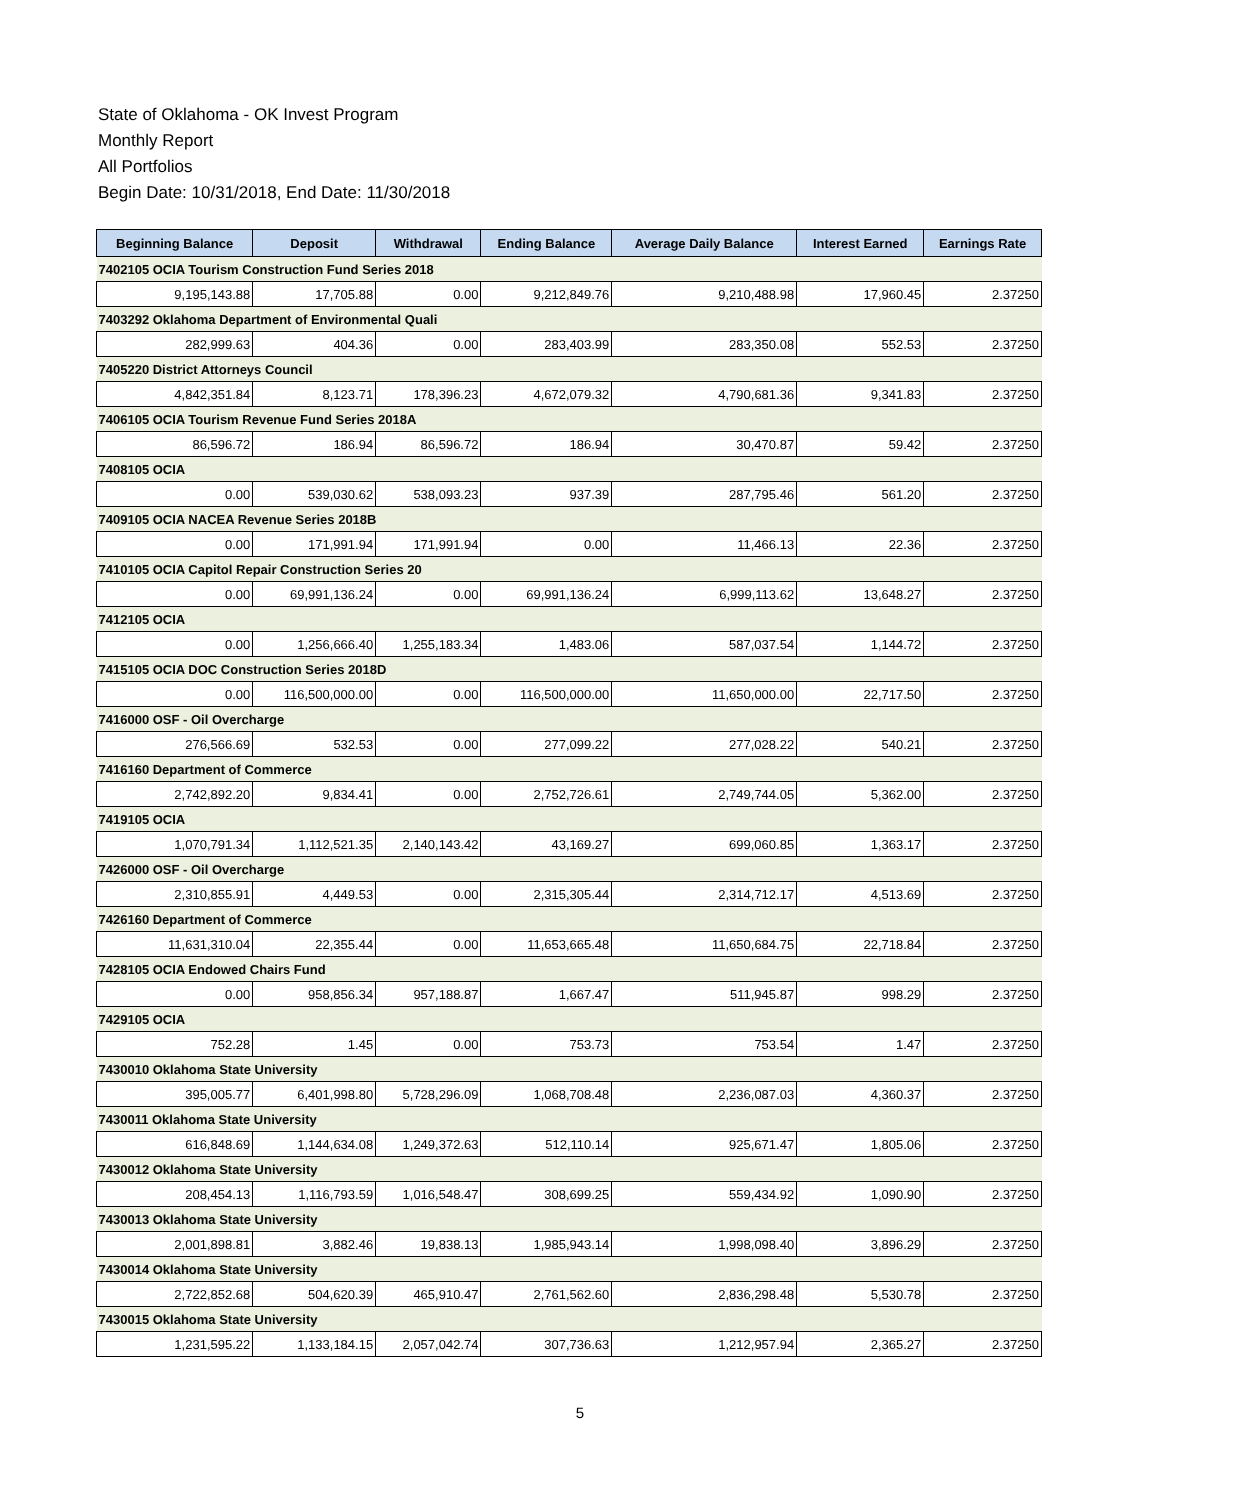State of Oklahoma - OK Invest Program
Monthly Report
All Portfolios
Begin Date: 10/31/2018, End Date: 11/30/2018
| Beginning Balance | Deposit | Withdrawal | Ending Balance | Average Daily Balance | Interest Earned | Earnings Rate |
| --- | --- | --- | --- | --- | --- | --- |
| 7402105 OCIA Tourism Construction Fund Series 2018 | | | | | | |
| 9,195,143.88 | 17,705.88 | 0.00 | 9,212,849.76 | 9,210,488.98 | 17,960.45 | 2.37250 |
| 7403292 Oklahoma Department of Environmental Quali | | | | | | |
| 282,999.63 | 404.36 | 0.00 | 283,403.99 | 283,350.08 | 552.53 | 2.37250 |
| 7405220 District Attorneys Council | | | | | | |
| 4,842,351.84 | 8,123.71 | 178,396.23 | 4,672,079.32 | 4,790,681.36 | 9,341.83 | 2.37250 |
| 7406105 OCIA Tourism Revenue Fund Series 2018A | | | | | | |
| 86,596.72 | 186.94 | 86,596.72 | 186.94 | 30,470.87 | 59.42 | 2.37250 |
| 7408105 OCIA | | | | | | |
| 0.00 | 539,030.62 | 538,093.23 | 937.39 | 287,795.46 | 561.20 | 2.37250 |
| 7409105 OCIA NACEA Revenue Series 2018B | | | | | | |
| 0.00 | 171,991.94 | 171,991.94 | 0.00 | 11,466.13 | 22.36 | 2.37250 |
| 7410105 OCIA Capitol Repair Construction Series 20 | | | | | | |
| 0.00 | 69,991,136.24 | 0.00 | 69,991,136.24 | 6,999,113.62 | 13,648.27 | 2.37250 |
| 7412105 OCIA | | | | | | |
| 0.00 | 1,256,666.40 | 1,255,183.34 | 1,483.06 | 587,037.54 | 1,144.72 | 2.37250 |
| 7415105 OCIA DOC Construction Series 2018D | | | | | | |
| 0.00 | 116,500,000.00 | 0.00 | 116,500,000.00 | 11,650,000.00 | 22,717.50 | 2.37250 |
| 7416000 OSF - Oil Overcharge | | | | | | |
| 276,566.69 | 532.53 | 0.00 | 277,099.22 | 277,028.22 | 540.21 | 2.37250 |
| 7416160 Department of Commerce | | | | | | |
| 2,742,892.20 | 9,834.41 | 0.00 | 2,752,726.61 | 2,749,744.05 | 5,362.00 | 2.37250 |
| 7419105 OCIA | | | | | | |
| 1,070,791.34 | 1,112,521.35 | 2,140,143.42 | 43,169.27 | 699,060.85 | 1,363.17 | 2.37250 |
| 7426000 OSF - Oil Overcharge | | | | | | |
| 2,310,855.91 | 4,449.53 | 0.00 | 2,315,305.44 | 2,314,712.17 | 4,513.69 | 2.37250 |
| 7426160 Department of Commerce | | | | | | |
| 11,631,310.04 | 22,355.44 | 0.00 | 11,653,665.48 | 11,650,684.75 | 22,718.84 | 2.37250 |
| 7428105 OCIA Endowed Chairs Fund | | | | | | |
| 0.00 | 958,856.34 | 957,188.87 | 1,667.47 | 511,945.87 | 998.29 | 2.37250 |
| 7429105 OCIA | | | | | | |
| 752.28 | 1.45 | 0.00 | 753.73 | 753.54 | 1.47 | 2.37250 |
| 7430010 Oklahoma State University | | | | | | |
| 395,005.77 | 6,401,998.80 | 5,728,296.09 | 1,068,708.48 | 2,236,087.03 | 4,360.37 | 2.37250 |
| 7430011 Oklahoma State University | | | | | | |
| 616,848.69 | 1,144,634.08 | 1,249,372.63 | 512,110.14 | 925,671.47 | 1,805.06 | 2.37250 |
| 7430012 Oklahoma State University | | | | | | |
| 208,454.13 | 1,116,793.59 | 1,016,548.47 | 308,699.25 | 559,434.92 | 1,090.90 | 2.37250 |
| 7430013 Oklahoma State University | | | | | | |
| 2,001,898.81 | 3,882.46 | 19,838.13 | 1,985,943.14 | 1,998,098.40 | 3,896.29 | 2.37250 |
| 7430014 Oklahoma State University | | | | | | |
| 2,722,852.68 | 504,620.39 | 465,910.47 | 2,761,562.60 | 2,836,298.48 | 5,530.78 | 2.37250 |
| 7430015 Oklahoma State University | | | | | | |
| 1,231,595.22 | 1,133,184.15 | 2,057,042.74 | 307,736.63 | 1,212,957.94 | 2,365.27 | 2.37250 |
5